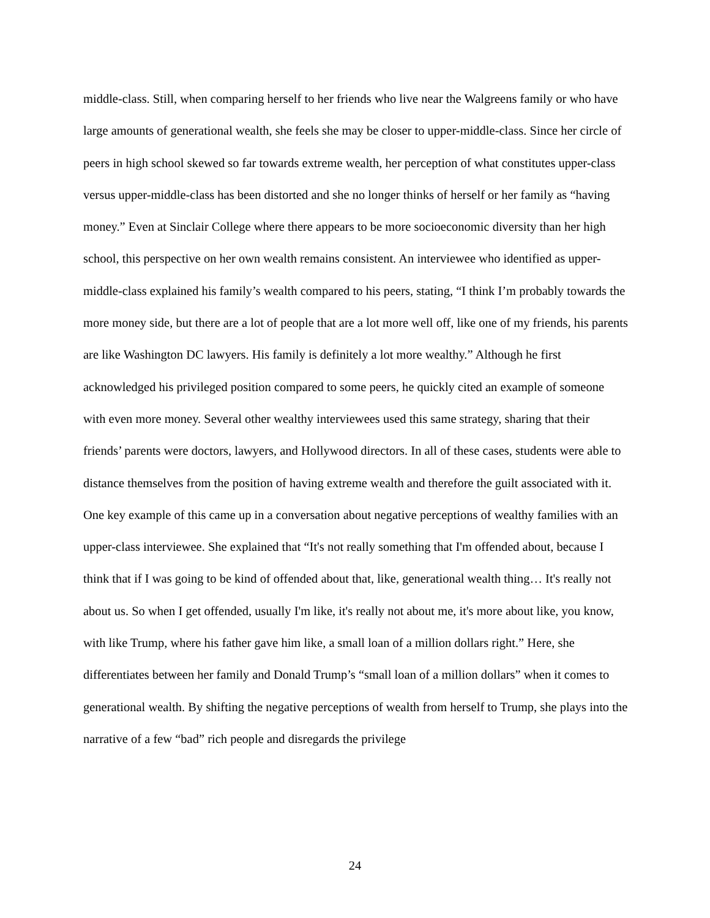middle-class. Still, when comparing herself to her friends who live near the Walgreens family or who have large amounts of generational wealth, she feels she may be closer to upper-middle-class. Since her circle of peers in high school skewed so far towards extreme wealth, her perception of what constitutes upper-class versus upper-middle-class has been distorted and she no longer thinks of herself or her family as “having money.” Even at Sinclair College where there appears to be more socioeconomic diversity than her high school, this perspective on her own wealth remains consistent. An interviewee who identified as upper-middle-class explained his family’s wealth compared to his peers, stating, “I think I’m probably towards the more money side, but there are a lot of people that are a lot more well off, like one of my friends, his parents are like Washington DC lawyers. His family is definitely a lot more wealthy.” Although he first acknowledged his privileged position compared to some peers, he quickly cited an example of someone with even more money. Several other wealthy interviewees used this same strategy, sharing that their friends’ parents were doctors, lawyers, and Hollywood directors. In all of these cases, students were able to distance themselves from the position of having extreme wealth and therefore the guilt associated with it. One key example of this came up in a conversation about negative perceptions of wealthy families with an upper-class interviewee. She explained that “It's not really something that I'm offended about, because I think that if I was going to be kind of offended about that, like, generational wealth thing… It's really not about us. So when I get offended, usually I'm like, it's really not about me, it's more about like, you know, with like Trump, where his father gave him like, a small loan of a million dollars right.” Here, she differentiates between her family and Donald Trump’s “small loan of a million dollars” when it comes to generational wealth. By shifting the negative perceptions of wealth from herself to Trump, she plays into the narrative of a few “bad” rich people and disregards the privilege
24